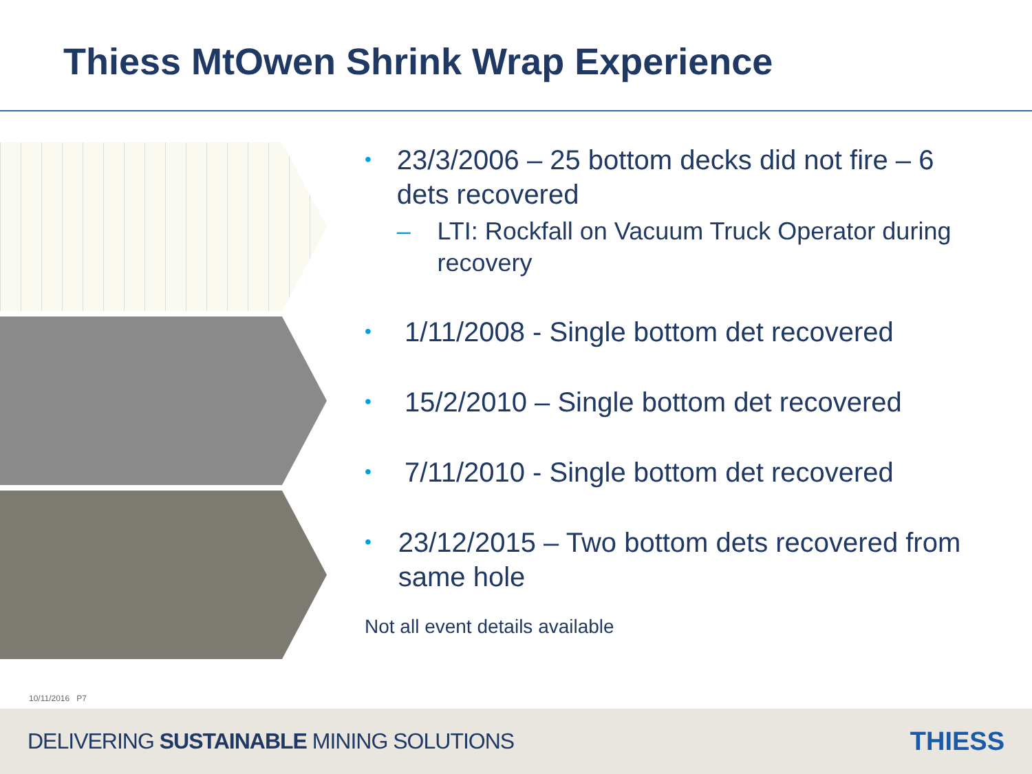Thiess MtOwen Shrink Wrap Experience
•
23/3/2006 – 25 bottom decks did not fire – 6 dets recovered
– LTI: Rockfall on Vacuum Truck Operator during recovery
•
1/11/2008 - Single bottom det recovered
•
15/2/2010 – Single bottom det recovered
•
7/11/2010 - Single bottom det recovered
•
23/12/2015 – Two bottom dets recovered from same hole
Not all event details available
10/11/2016 P7
DELIVERING SUSTAINABLE MINING SOLUTIONS
THIESS